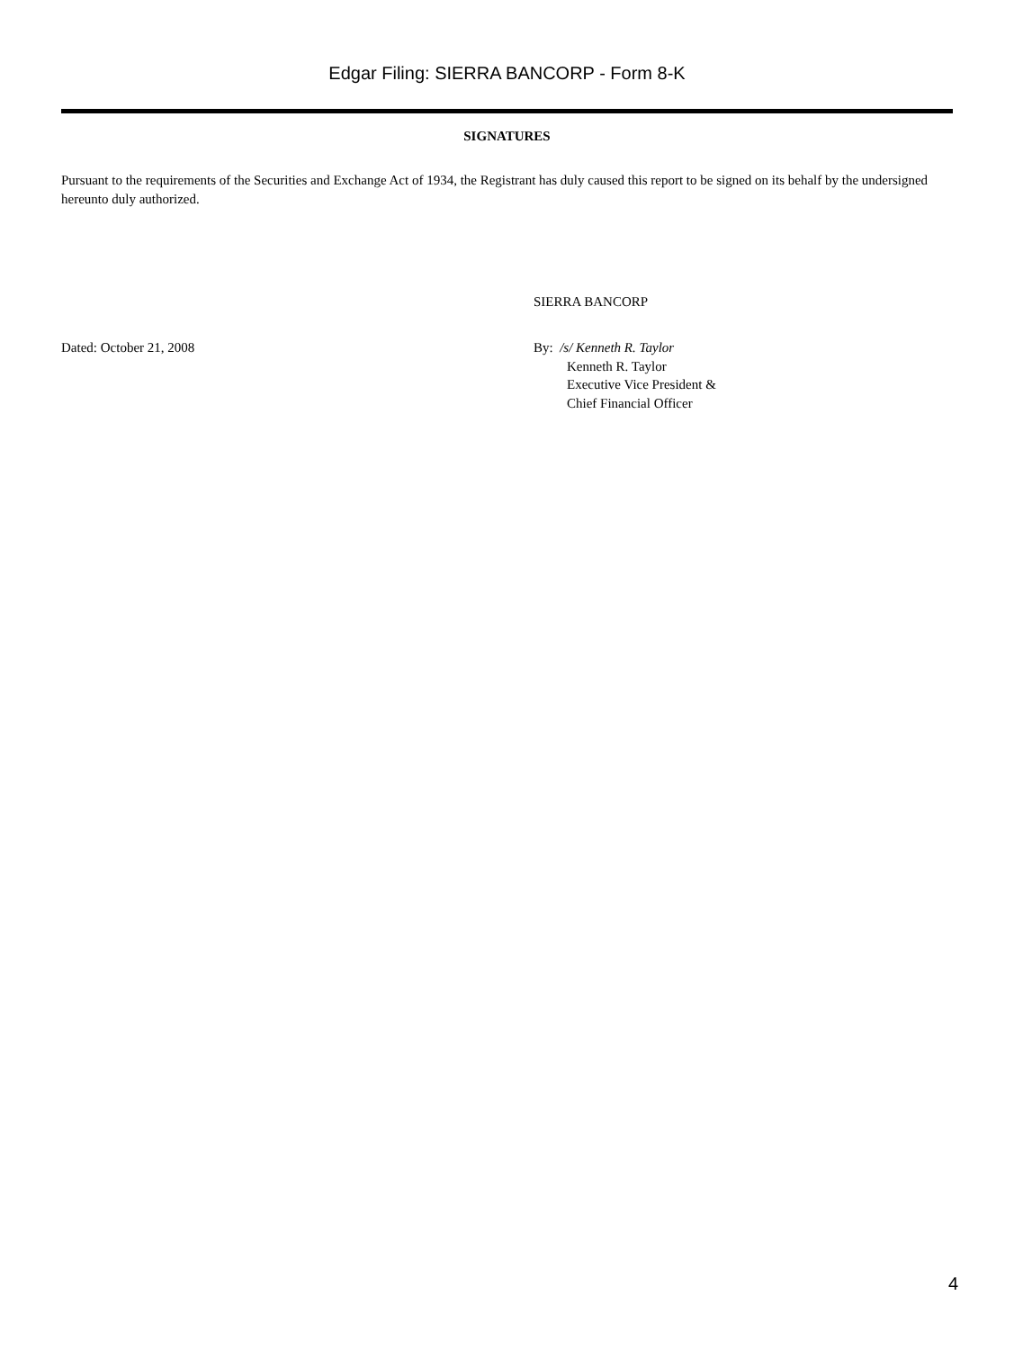Edgar Filing: SIERRA BANCORP - Form 8-K
SIGNATURES
Pursuant to the requirements of the Securities and Exchange Act of 1934, the Registrant has duly caused this report to be signed on its behalf by the undersigned hereunto duly authorized.
SIERRA BANCORP
Dated: October 21, 2008 By: /s/ Kenneth R. Taylor
Kenneth R. Taylor
Executive Vice President &
Chief Financial Officer
4